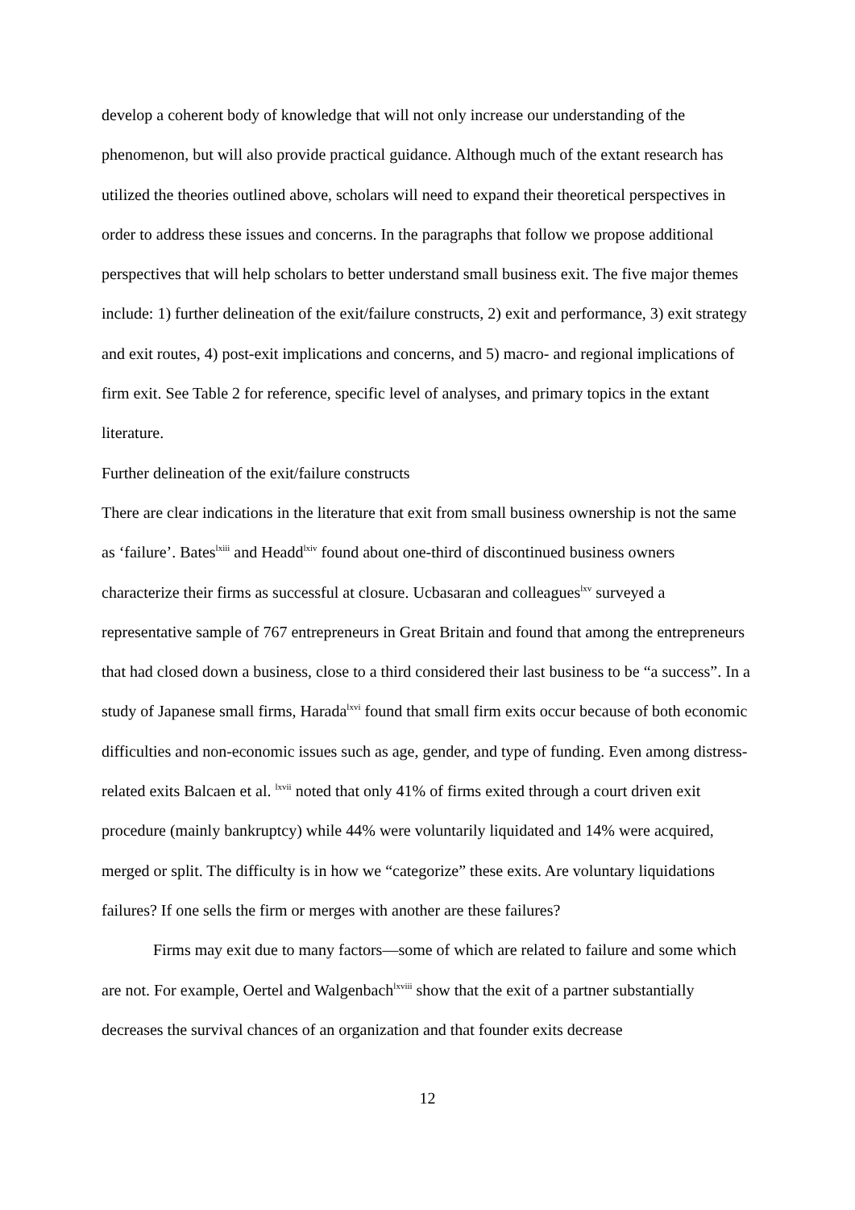develop a coherent body of knowledge that will not only increase our understanding of the phenomenon, but will also provide practical guidance. Although much of the extant research has utilized the theories outlined above, scholars will need to expand their theoretical perspectives in order to address these issues and concerns. In the paragraphs that follow we propose additional perspectives that will help scholars to better understand small business exit. The five major themes include: 1) further delineation of the exit/failure constructs, 2) exit and performance, 3) exit strategy and exit routes, 4) post-exit implications and concerns, and 5) macro- and regional implications of firm exit. See Table 2 for reference, specific level of analyses, and primary topics in the extant literature.
Further delineation of the exit/failure constructs
There are clear indications in the literature that exit from small business ownership is not the same as ‘failure’. Bates<sup>lxiii</sup> and Headd<sup>lxiv</sup> found about one-third of discontinued business owners characterize their firms as successful at closure. Ucbasaran and colleagues<sup>lxv</sup> surveyed a representative sample of 767 entrepreneurs in Great Britain and found that among the entrepreneurs that had closed down a business, close to a third considered their last business to be “a success”. In a study of Japanese small firms, Harada<sup>lxvi</sup> found that small firm exits occur because of both economic difficulties and non-economic issues such as age, gender, and type of funding. Even among distress-related exits Balcaen et al. <sup>lxvii</sup> noted that only 41% of firms exited through a court driven exit procedure (mainly bankruptcy) while 44% were voluntarily liquidated and 14% were acquired, merged or split. The difficulty is in how we “categorize” these exits. Are voluntary liquidations failures? If one sells the firm or merges with another are these failures?
Firms may exit due to many factors—some of which are related to failure and some which are not. For example, Oertel and Walgenbach<sup>lxviii</sup> show that the exit of a partner substantially decreases the survival chances of an organization and that founder exits decrease
12